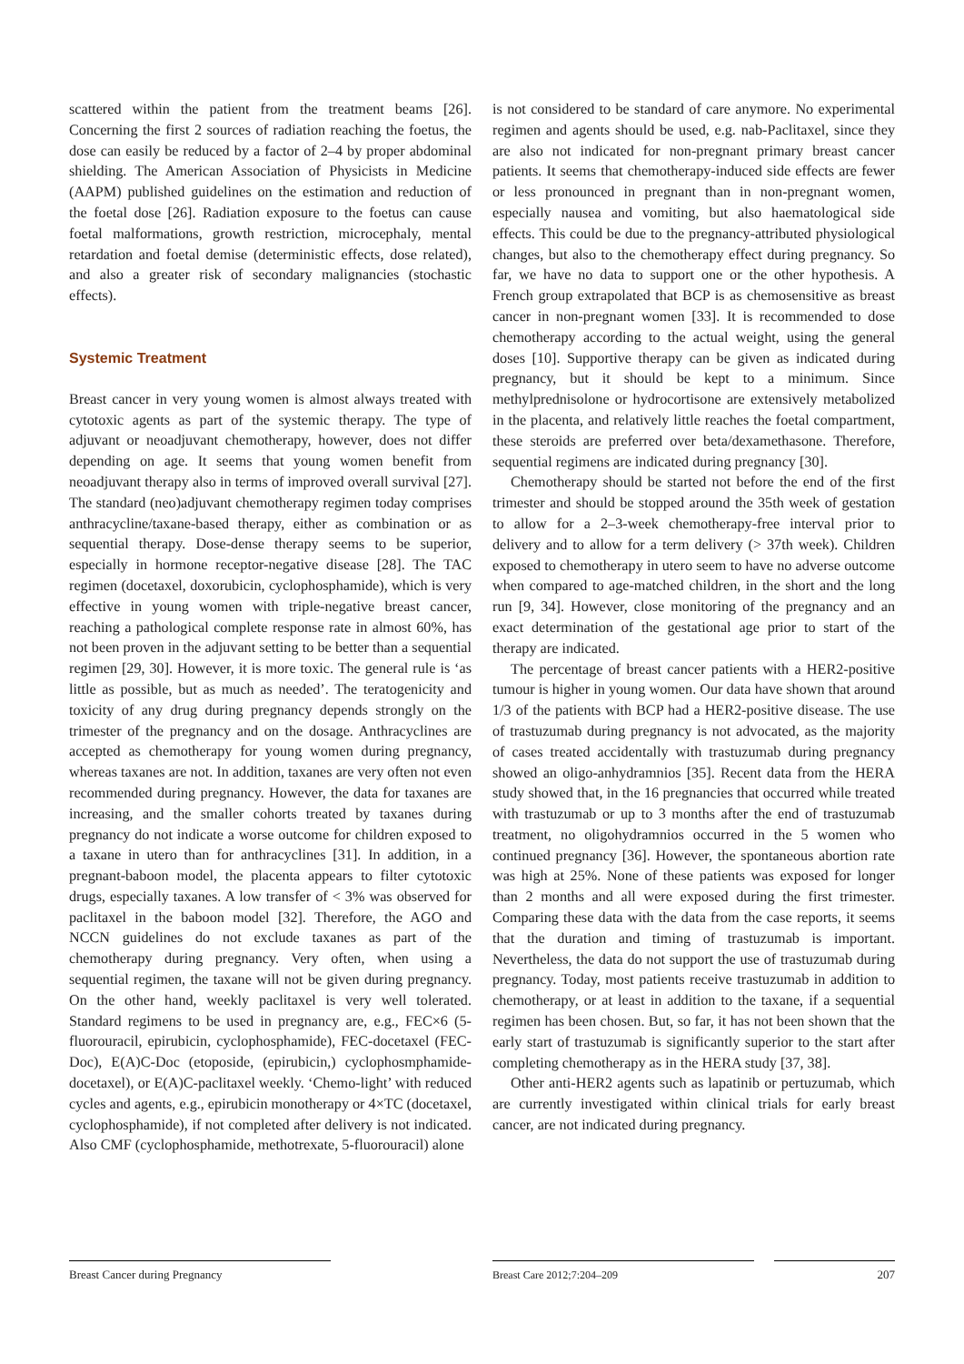scattered within the patient from the treatment beams [26]. Concerning the first 2 sources of radiation reaching the foetus, the dose can easily be reduced by a factor of 2–4 by proper abdominal shielding. The American Association of Physicists in Medicine (AAPM) published guidelines on the estimation and reduction of the foetal dose [26]. Radiation exposure to the foetus can cause foetal malformations, growth restriction, microcephaly, mental retardation and foetal demise (deterministic effects, dose related), and also a greater risk of secondary malignancies (stochastic effects).
Systemic Treatment
Breast cancer in very young women is almost always treated with cytotoxic agents as part of the systemic therapy. The type of adjuvant or neoadjuvant chemotherapy, however, does not differ depending on age. It seems that young women benefit from neoadjuvant therapy also in terms of improved overall survival [27]. The standard (neo)adjuvant chemotherapy regimen today comprises anthracycline/taxane-based therapy, either as combination or as sequential therapy. Dose-dense therapy seems to be superior, especially in hormone receptor-negative disease [28]. The TAC regimen (docetaxel, doxorubicin, cyclophosphamide), which is very effective in young women with triple-negative breast cancer, reaching a pathological complete response rate in almost 60%, has not been proven in the adjuvant setting to be better than a sequential regimen [29, 30]. However, it is more toxic. The general rule is ‘as little as possible, but as much as needed’. The teratogenicity and toxicity of any drug during pregnancy depends strongly on the trimester of the pregnancy and on the dosage. Anthracyclines are accepted as chemotherapy for young women during pregnancy, whereas taxanes are not. In addition, taxanes are very often not even recommended during pregnancy. However, the data for taxanes are increasing, and the smaller cohorts treated by taxanes during pregnancy do not indicate a worse outcome for children exposed to a taxane in utero than for anthracyclines [31]. In addition, in a pregnant-baboon model, the placenta appears to filter cytotoxic drugs, especially taxanes. A low transfer of < 3% was observed for paclitaxel in the baboon model [32]. Therefore, the AGO and NCCN guidelines do not exclude taxanes as part of the chemotherapy during pregnancy. Very often, when using a sequential regimen, the taxane will not be given during pregnancy. On the other hand, weekly paclitaxel is very well tolerated. Standard regimens to be used in pregnancy are, e.g., FEC×6 (5-fluorouracil, epirubicin, cyclophosphamide), FEC-docetaxel (FEC-Doc), E(A)C-Doc (etoposide, (epirubicin,) cyclophosmphamide-docetaxel), or E(A)C-paclitaxel weekly. ‘Chemo-light’ with reduced cycles and agents, e.g., epirubicin monotherapy or 4×TC (docetaxel, cyclophosphamide), if not completed after delivery is not indicated. Also CMF (cyclophosphamide, methotrexate, 5-fluorouracil) alone
is not considered to be standard of care anymore. No experimental regimen and agents should be used, e.g. nab-Paclitaxel, since they are also not indicated for non-pregnant primary breast cancer patients. It seems that chemotherapy-induced side effects are fewer or less pronounced in pregnant than in non-pregnant women, especially nausea and vomiting, but also haematological side effects. This could be due to the pregnancy-attributed physiological changes, but also to the chemotherapy effect during pregnancy. So far, we have no data to support one or the other hypothesis. A French group extrapolated that BCP is as chemosensitive as breast cancer in non-pregnant women [33]. It is recommended to dose chemotherapy according to the actual weight, using the general doses [10]. Supportive therapy can be given as indicated during pregnancy, but it should be kept to a minimum. Since methylprednisolone or hydrocortisone are extensively metabolized in the placenta, and relatively little reaches the foetal compartment, these steroids are preferred over beta/dexamethasone. Therefore, sequential regimens are indicated during pregnancy [30].
Chemotherapy should be started not before the end of the first trimester and should be stopped around the 35th week of gestation to allow for a 2–3-week chemotherapy-free interval prior to delivery and to allow for a term delivery (> 37th week). Children exposed to chemotherapy in utero seem to have no adverse outcome when compared to age-matched children, in the short and the long run [9, 34]. However, close monitoring of the pregnancy and an exact determination of the gestational age prior to start of the therapy are indicated.
The percentage of breast cancer patients with a HER2-positive tumour is higher in young women. Our data have shown that around 1/3 of the patients with BCP had a HER2-positive disease. The use of trastuzumab during pregnancy is not advocated, as the majority of cases treated accidentally with trastuzumab during pregnancy showed an oligo-anhydramnios [35]. Recent data from the HERA study showed that, in the 16 pregnancies that occurred while treated with trastuzumab or up to 3 months after the end of trastuzumab treatment, no oligohydramnios occurred in the 5 women who continued pregnancy [36]. However, the spontaneous abortion rate was high at 25%. None of these patients was exposed for longer than 2 months and all were exposed during the first trimester. Comparing these data with the data from the case reports, it seems that the duration and timing of trastuzumab is important. Nevertheless, the data do not support the use of trastuzumab during pregnancy. Today, most patients receive trastuzumab in addition to chemotherapy, or at least in addition to the taxane, if a sequential regimen has been chosen. But, so far, it has not been shown that the early start of trastuzumab is significantly superior to the start after completing chemotherapy as in the HERA study [37, 38].
Other anti-HER2 agents such as lapatinib or pertuzumab, which are currently investigated within clinical trials for early breast cancer, are not indicated during pregnancy.
Breast Cancer during Pregnancy Breast Care 2012;7:204–209 207